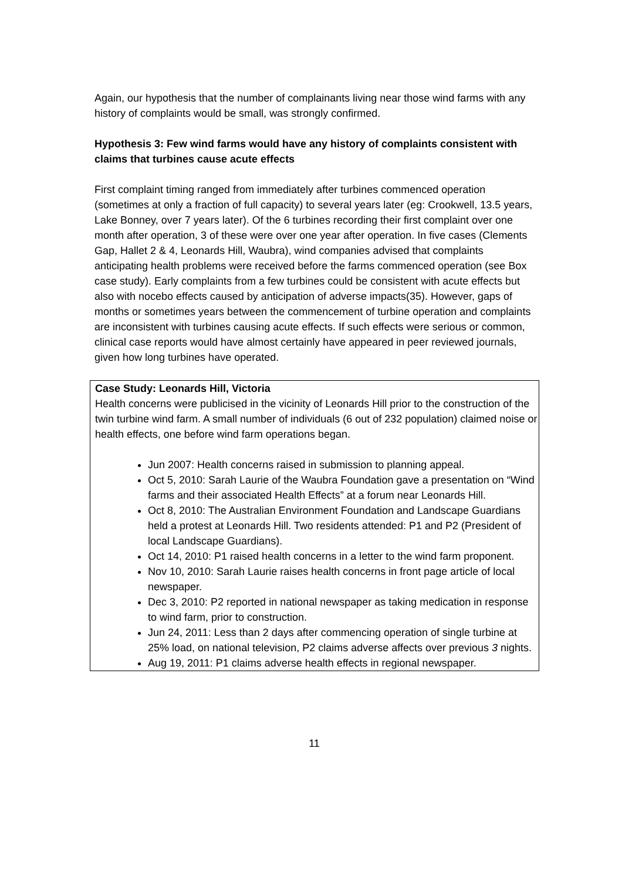Again, our hypothesis that the number of complainants living near those wind farms with any history of complaints would be small, was strongly confirmed.
Hypothesis 3: Few wind farms would have any history of complaints consistent with claims that turbines cause acute effects
First complaint timing ranged from immediately after turbines commenced operation (sometimes at only a fraction of full capacity) to several years later (eg: Crookwell, 13.5 years, Lake Bonney, over 7 years later). Of the 6 turbines recording their first complaint over one month after operation, 3 of these were over one year after operation. In five cases (Clements Gap, Hallet 2 & 4, Leonards Hill, Waubra), wind companies advised that complaints anticipating health problems were received before the farms commenced operation (see Box case study). Early complaints from a few turbines could be consistent with acute effects but also with nocebo effects caused by anticipation of adverse impacts(35). However, gaps of months or sometimes years between the commencement of turbine operation and complaints are inconsistent with turbines causing acute effects. If such effects were serious or common, clinical case reports would have almost certainly have appeared in peer reviewed journals, given how long turbines have operated.
Case Study: Leonards Hill, Victoria
Health concerns were publicised in the vicinity of Leonards Hill prior to the construction of the twin turbine wind farm. A small number of individuals (6 out of 232 population) claimed noise or health effects, one before wind farm operations began.
Jun 2007: Health concerns raised in submission to planning appeal.
Oct 5, 2010: Sarah Laurie of the Waubra Foundation gave a presentation on “Wind farms and their associated Health Effects” at a forum near Leonards Hill.
Oct 8, 2010: The Australian Environment Foundation and Landscape Guardians held a protest at Leonards Hill. Two residents attended: P1 and P2 (President of local Landscape Guardians).
Oct 14, 2010: P1 raised health concerns in a letter to the wind farm proponent.
Nov 10, 2010: Sarah Laurie raises health concerns in front page article of local newspaper.
Dec 3, 2010: P2 reported in national newspaper as taking medication in response to wind farm, prior to construction.
Jun 24, 2011: Less than 2 days after commencing operation of single turbine at 25% load, on national television, P2 claims adverse affects over previous 3 nights.
Aug 19, 2011: P1 claims adverse health effects in regional newspaper.
11